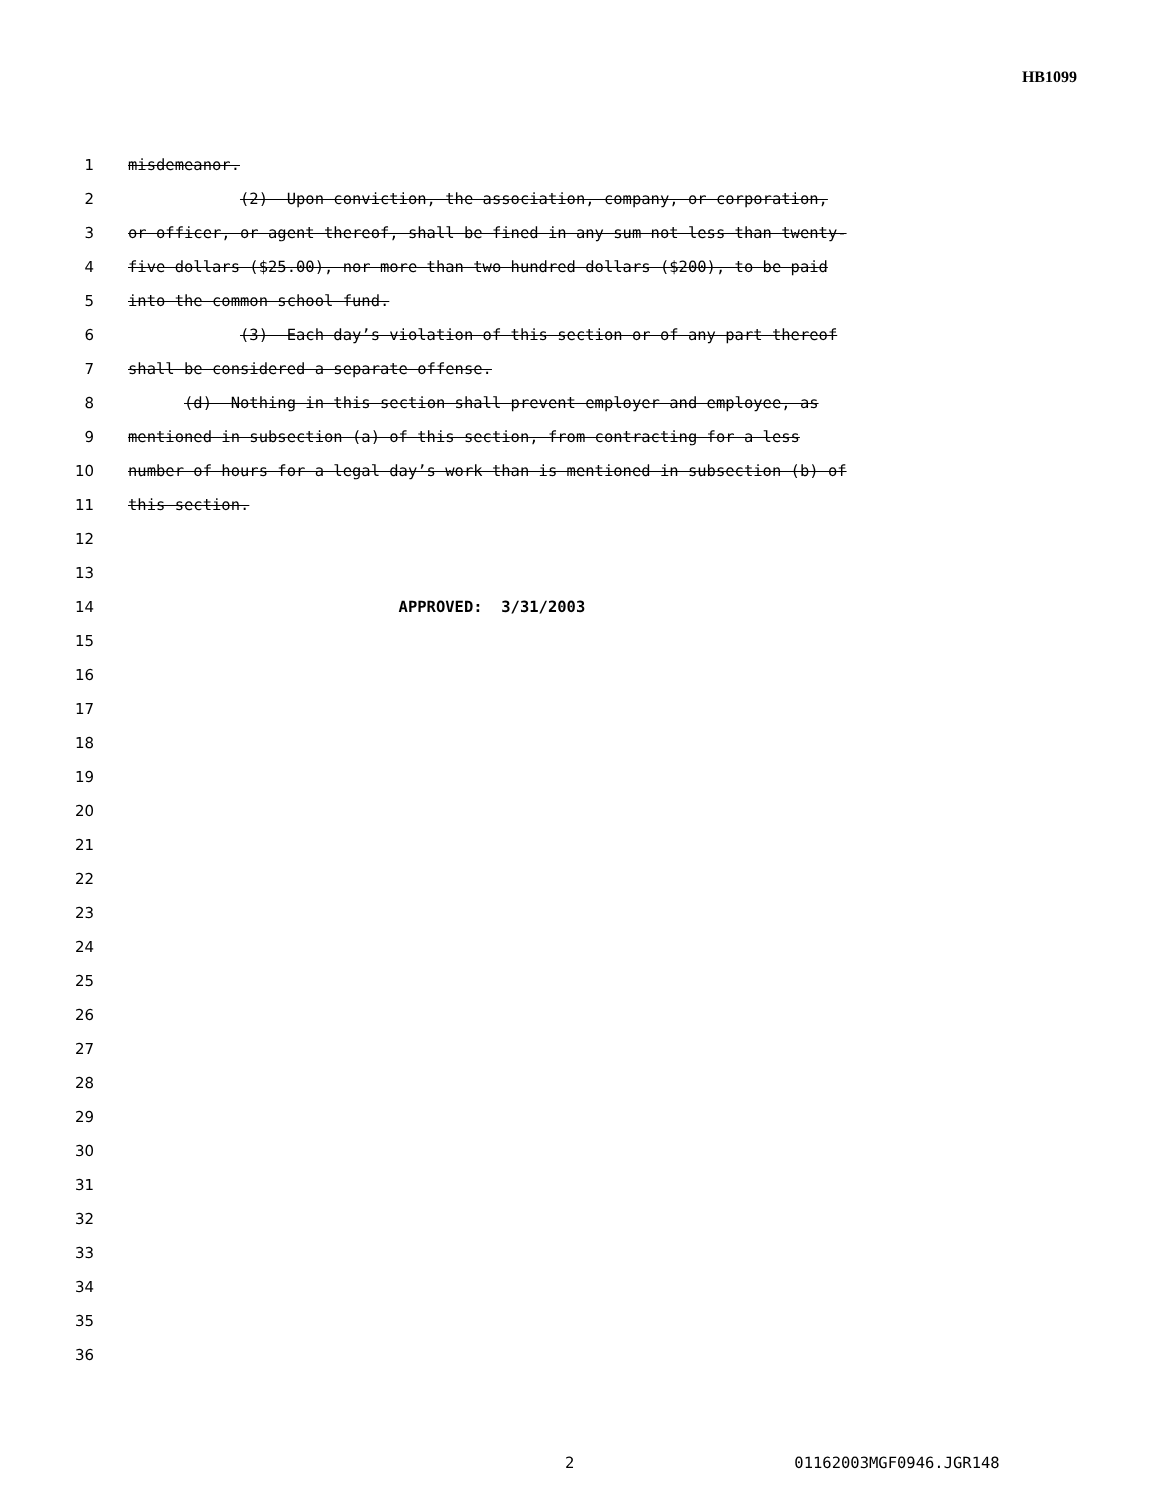HB1099
1 misdemeanor.
2 (2) Upon conviction, the association, company, or corporation,
3 or officer, or agent thereof, shall be fined in any sum not less than twenty-
4 five dollars ($25.00), nor more than two hundred dollars ($200), to be paid
5 into the common school fund.
6 (3) Each day’s violation of this section or of any part thereof
7 shall be considered a separate offense.
8 (d) Nothing in this section shall prevent employer and employee, as
9 mentioned in subsection (a) of this section, from contracting for a less
10 number of hours for a legal day’s work than is mentioned in subsection (b) of
11 this section.
12
13
14 APPROVED: 3/31/2003
15
16
17
18
19
20
21
22
23
24
25
26
27
28
29
30
31
32
33
34
35
36
2 01162003MGF0946.JGR148